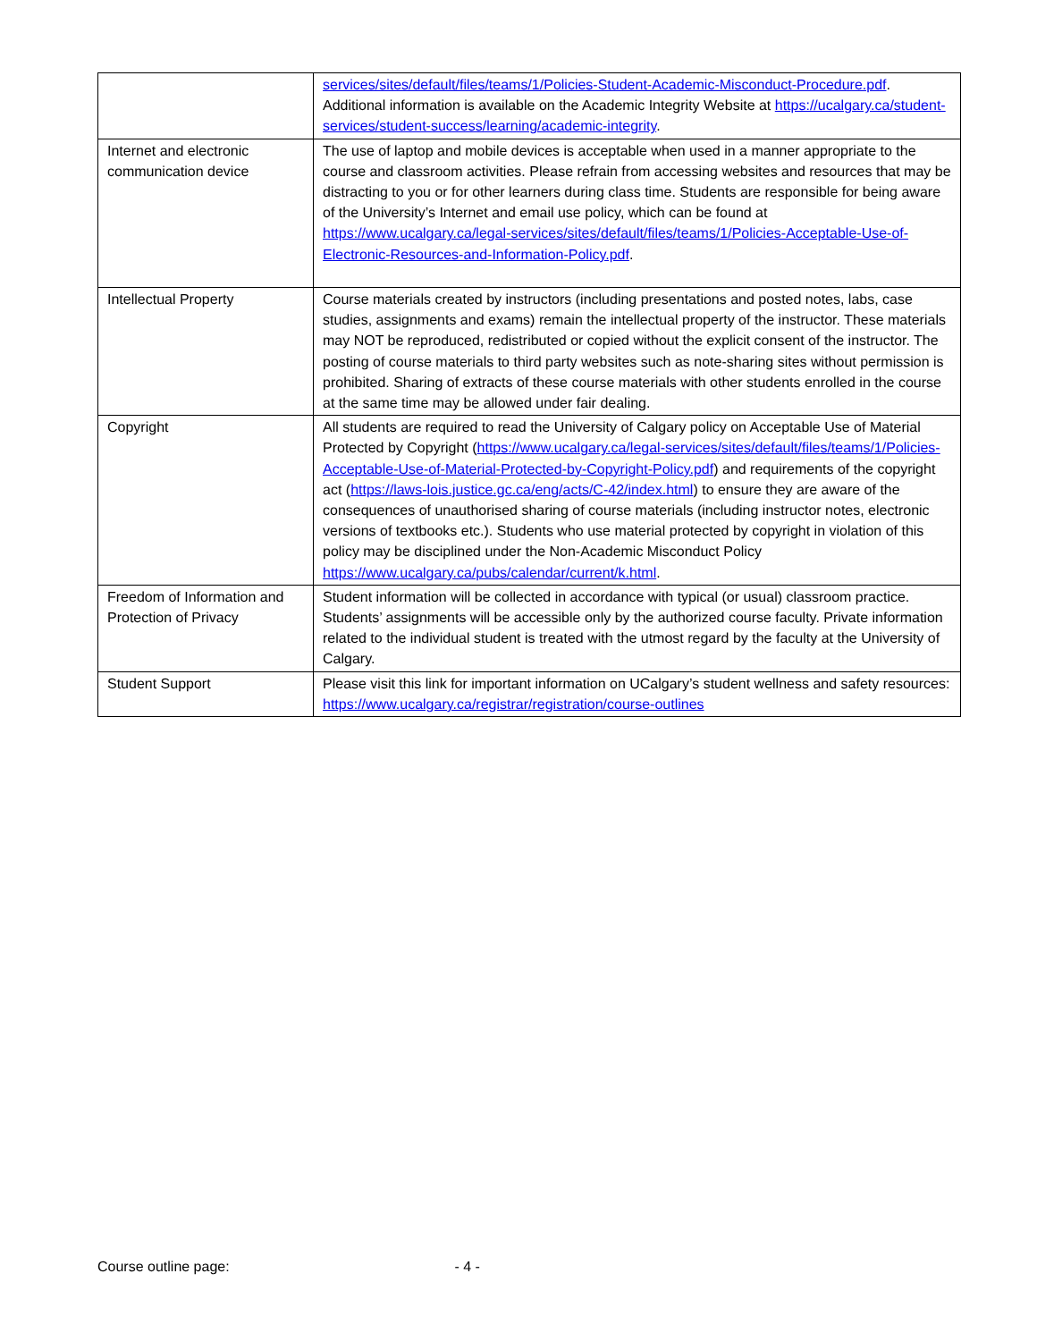| | services/sites/default/files/teams/1/Policies-Student-Academic-Misconduct-Procedure.pdf . Additional information is available on the Academic Integrity Website at https://ucalgary.ca/student-services/student-success/learning/academic-integrity . |
| Internet and electronic communication device | The use of laptop and mobile devices is acceptable when used in a manner appropriate to the course and classroom activities. Please refrain from accessing websites and resources that may be distracting to you or for other learners during class time. Students are responsible for being aware of the University’s Internet and email use policy, which can be found at https://www.ucalgary.ca/legal-services/sites/default/files/teams/1/Policies-Acceptable-Use-of-Electronic-Resources-and-Information-Policy.pdf . |
| Intellectual Property | Course materials created by instructors (including presentations and posted notes, labs, case studies, assignments and exams) remain the intellectual property of the instructor. These materials may NOT be reproduced, redistributed or copied without the explicit consent of the instructor. The posting of course materials to third party websites such as note-sharing sites without permission is prohibited. Sharing of extracts of these course materials with other students enrolled in the course at the same time may be allowed under fair dealing. |
| Copyright | All students are required to read the University of Calgary policy on Acceptable Use of Material Protected by Copyright ( https://www.ucalgary.ca/legal-services/sites/default/files/teams/1/Policies-Acceptable-Use-of-Material-Protected-by-Copyright-Policy.pdf ) and requirements of the copyright act ( https://laws-lois.justice.gc.ca/eng/acts/C-42/index.html ) to ensure they are aware of the consequences of unauthorised sharing of course materials (including instructor notes, electronic versions of textbooks etc.). Students who use material protected by copyright in violation of this policy may be disciplined under the Non-Academic Misconduct Policy https://www.ucalgary.ca/pubs/calendar/current/k.html . |
| Freedom of Information and Protection of Privacy | Student information will be collected in accordance with typical (or usual) classroom practice. Students’ assignments will be accessible only by the authorized course faculty. Private information related to the individual student is treated with the utmost regard by the faculty at the University of Calgary. |
| Student Support | Please visit this link for important information on UCalgary’s student wellness and safety resources: https://www.ucalgary.ca/registrar/registration/course-outlines |
Course outline page: - 4 -